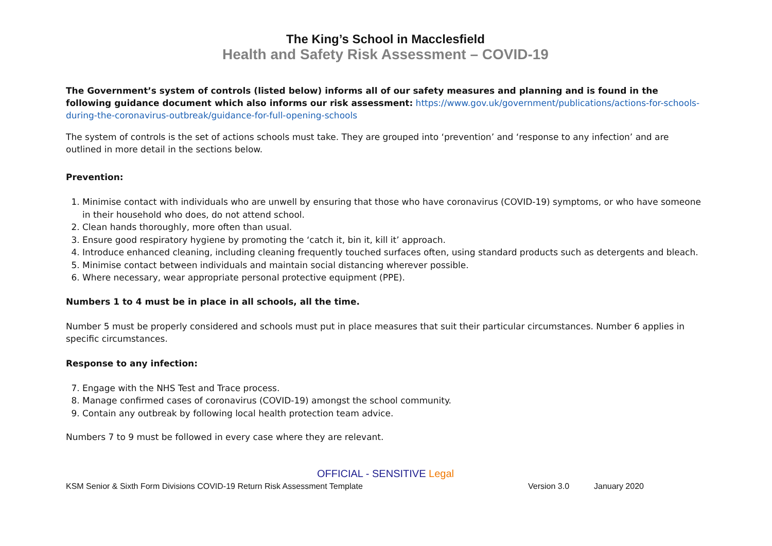The King’s School in Macclesfield
Health and Safety Risk Assessment – COVID-19
The Government’s system of controls (listed below) informs all of our safety measures and planning and is found in the following guidance document which also informs our risk assessment: https://www.gov.uk/government/publications/actions-for-schools-during-the-coronavirus-outbreak/guidance-for-full-opening-schools
The system of controls is the set of actions schools must take. They are grouped into ‘prevention’ and ‘response to any infection’ and are outlined in more detail in the sections below.
Prevention:
1. Minimise contact with individuals who are unwell by ensuring that those who have coronavirus (COVID-19) symptoms, or who have someone in their household who does, do not attend school.
2. Clean hands thoroughly, more often than usual.
3. Ensure good respiratory hygiene by promoting the ‘catch it, bin it, kill it’ approach.
4. Introduce enhanced cleaning, including cleaning frequently touched surfaces often, using standard products such as detergents and bleach.
5. Minimise contact between individuals and maintain social distancing wherever possible.
6. Where necessary, wear appropriate personal protective equipment (PPE).
Numbers 1 to 4 must be in place in all schools, all the time.
Number 5 must be properly considered and schools must put in place measures that suit their particular circumstances. Number 6 applies in specific circumstances.
Response to any infection:
7. Engage with the NHS Test and Trace process.
8. Manage confirmed cases of coronavirus (COVID-19) amongst the school community.
9. Contain any outbreak by following local health protection team advice.
Numbers 7 to 9 must be followed in every case where they are relevant.
OFFICIAL - SENSITIVE Legal
KSM Senior & Sixth Form Divisions COVID-19 Return Risk Assessment Template Version 3.0 January 2020